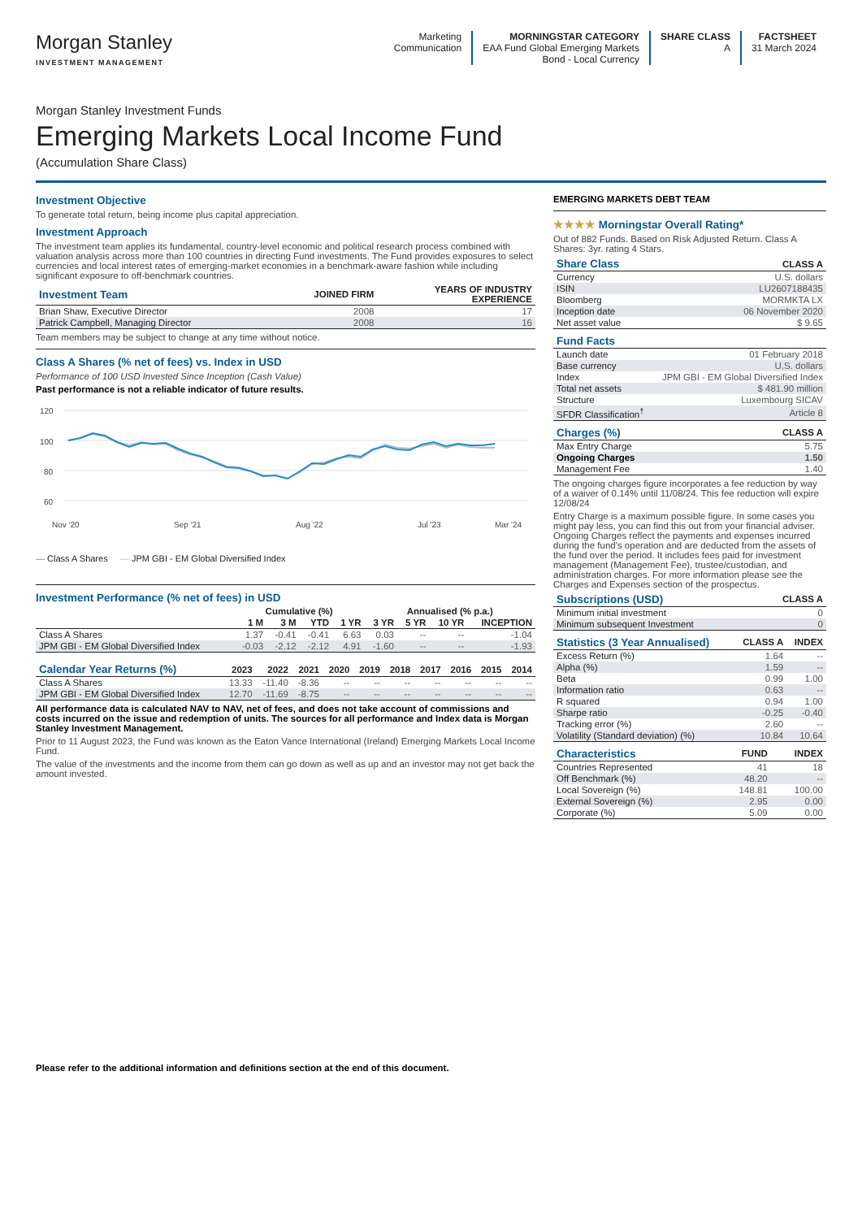Morgan Stanley
INVESTMENT MANAGEMENT
Marketing
Communication
MORNINGSTAR CATEGORY
EAA Fund Global Emerging Markets
Bond - Local Currency
SHARE CLASS
A
FACTSHEET
31 March 2024
Morgan Stanley Investment Funds
Emerging Markets Local Income Fund
(Accumulation Share Class)
Investment Objective
To generate total return, being income plus capital appreciation.
Investment Approach
The investment team applies its fundamental, country-level economic and political research process combined with valuation analysis across more than 100 countries in directing Fund investments. The Fund provides exposures to select currencies and local interest rates of emerging-market economies in a benchmark-aware fashion while including significant exposure to off-benchmark countries.
| Investment Team | JOINED FIRM | YEARS OF INDUSTRY EXPERIENCE |
| --- | --- | --- |
| Brian Shaw, Executive Director | 2008 | 17 |
| Patrick Campbell, Managing Director | 2008 | 16 |
Team members may be subject to change at any time without notice.
Class A Shares (% net of fees) vs. Index in USD
Performance of 100 USD Invested Since Inception (Cash Value)
Past performance is not a reliable indicator of future results.
120
100
80
60
Nov '20
Sep '21
Aug '22
Jul '23
Mar '24
— Class A Shares — JPM GBI - EM Global Diversified Index
Investment Performance (% net of fees) in USD
| | Cumulative (%) | | | | Annualised (% p.a.) | | | |
| --- | --- | --- | --- | --- | --- | --- | --- | --- |
| | 1 M | 3 M | YTD | 1 YR | 3 YR | 5 YR | 10 YR | INCEPTION |
| Class A Shares | 1.37 | -0.41 | -0.41 | 6.63 | 0.03 | -- | -- | -1.04 |
| JPM GBI - EM Global Diversified Index | -0.03 | -2.12 | -2.12 | 4.91 | -1.60 | -- | -- | -1.93 |
| Calendar Year Returns (%) | 2023 | 2022 | 2021 | 2020 | 2019 | 2018 | 2017 | 2016 | 2015 | 2014 |
| --- | --- | --- | --- | --- | --- | --- | --- | --- | --- | --- |
| Class A Shares | 13.33 | -11.40 | -8.36 | -- | -- | -- | -- | -- | -- | -- |
| JPM GBI - EM Global Diversified Index | 12.70 | -11.69 | -8.75 | -- | -- | -- | -- | -- | -- | -- |
All performance data is calculated NAV to NAV, net of fees, and does not take account of commissions and costs incurred on the issue and redemption of units. The sources for all performance and Index data is Morgan Stanley Investment Management.
Prior to 11 August 2023, the Fund was known as the Eaton Vance International (Ireland) Emerging Markets Local Income Fund.
The value of the investments and the income from them can go down as well as up and an investor may not get back the amount invested.
EMERGING MARKETS DEBT TEAM
★★★★ Morningstar Overall Rating*
Out of 882 Funds. Based on Risk Adjusted Return. Class A Shares: 3yr. rating 4 Stars.
| Share Class | CLASS A |
| --- | --- |
| Currency | U.S. dollars |
| ISIN | LU2607188435 |
| Bloomberg | MORMKTA LX |
| Inception date | 06 November 2020 |
| Net asset value | $ 9.65 |
| Fund Facts | |
| --- | --- |
| Launch date | 01 February 2018 |
| Base currency | U.S. dollars |
| Index | JPM GBI - EM Global Diversified Index |
| Total net assets | $ 481.90 million |
| Structure | Luxembourg SICAV |
| SFDR Classification<sup>†</sup> | Article 8 |
| Charges (%) | CLASS A |
| --- | --- |
| Max Entry Charge | 5.75 |
| Ongoing Charges | 1.50 |
| Management Fee | 1.40 |
The ongoing charges figure incorporates a fee reduction by way of a waiver of 0.14% until 11/08/24. This fee reduction will expire 12/08/24
Entry Charge is a maximum possible figure. In some cases you might pay less, you can find this out from your financial adviser. Ongoing Charges reflect the payments and expenses incurred during the fund's operation and are deducted from the assets of the fund over the period. It includes fees paid for investment management (Management Fee), trustee/custodian, and administration charges. For more information please see the Charges and Expenses section of the prospectus.
| Subscriptions (USD) | CLASS A |
| --- | --- |
| Minimum initial investment | 0 |
| Minimum subsequent Investment | 0 |
| Statistics (3 Year Annualised) | CLASS A | INDEX |
| --- | --- | --- |
| Excess Return (%) | 1.64 | -- |
| Alpha (%) | 1.59 | -- |
| Beta | 0.99 | 1.00 |
| Information ratio | 0.63 | -- |
| R squared | 0.94 | 1.00 |
| Sharpe ratio | -0.25 | -0.40 |
| Tracking error (%) | 2.60 | -- |
| Volatility (Standard deviation) (%) | 10.84 | 10.64 |
| Characteristics | FUND | INDEX |
| --- | --- | --- |
| Countries Represented | 41 | 18 |
| Off Benchmark (%) | 48.20 | -- |
| Local Sovereign (%) | 148.81 | 100.00 |
| External Sovereign (%) | 2.95 | 0.00 |
| Corporate (%) | 5.09 | 0.00 |
Please refer to the additional information and definitions section at the end of this document.